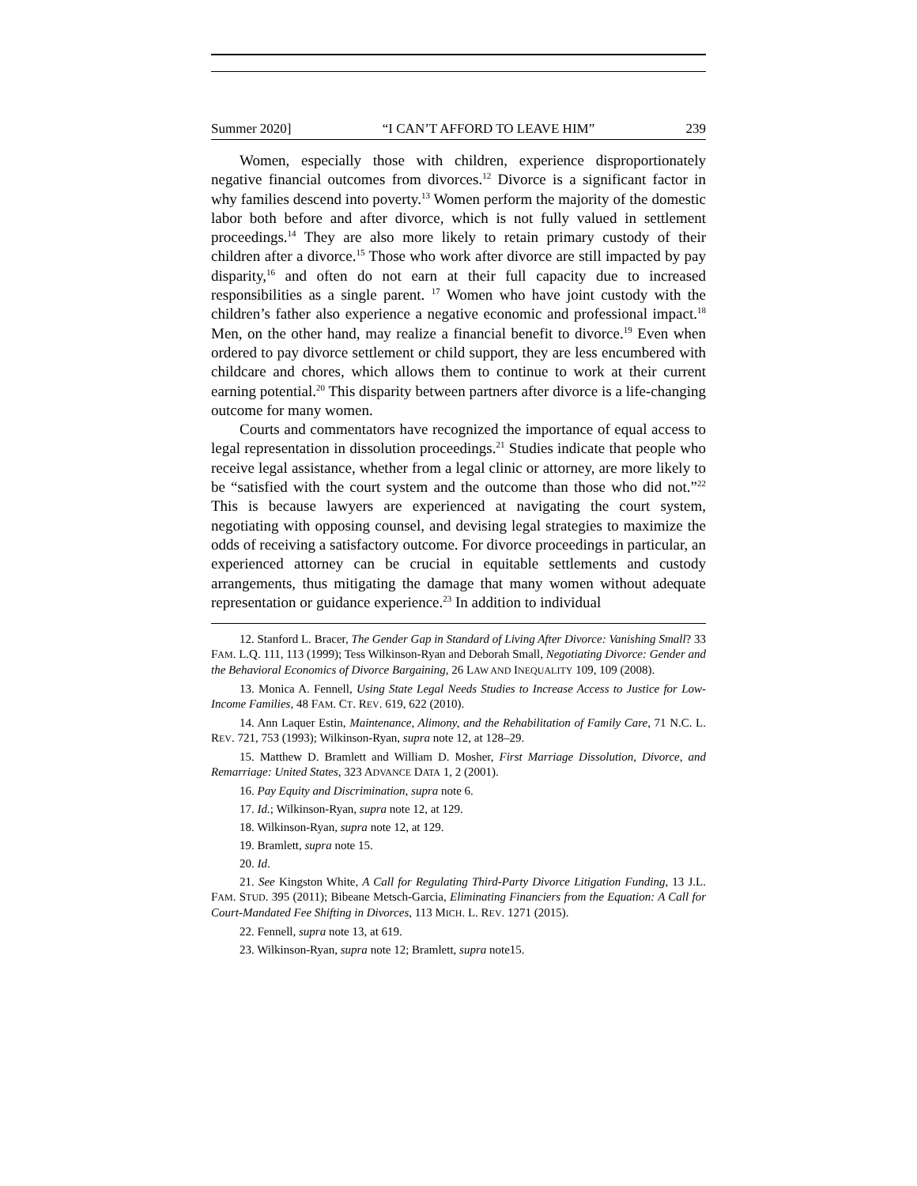Summer 2020] “I CAN’T AFFORD TO LEAVE HIM” 239
Women, especially those with children, experience disproportionately negative financial outcomes from divorces.<sup>12</sup> Divorce is a significant factor in why families descend into poverty.<sup>13</sup> Women perform the majority of the domestic labor both before and after divorce, which is not fully valued in settlement proceedings.<sup>14</sup> They are also more likely to retain primary custody of their children after a divorce.<sup>15</sup> Those who work after divorce are still impacted by pay disparity,<sup>16</sup> and often do not earn at their full capacity due to increased responsibilities as a single parent. <sup>17</sup> Women who have joint custody with the children’s father also experience a negative economic and professional impact.<sup>18</sup> Men, on the other hand, may realize a financial benefit to divorce.<sup>19</sup> Even when ordered to pay divorce settlement or child support, they are less encumbered with childcare and chores, which allows them to continue to work at their current earning potential.<sup>20</sup> This disparity between partners after divorce is a life-changing outcome for many women.
Courts and commentators have recognized the importance of equal access to legal representation in dissolution proceedings.<sup>21</sup> Studies indicate that people who receive legal assistance, whether from a legal clinic or attorney, are more likely to be “satisfied with the court system and the outcome than those who did not.”<sup>22</sup> This is because lawyers are experienced at navigating the court system, negotiating with opposing counsel, and devising legal strategies to maximize the odds of receiving a satisfactory outcome. For divorce proceedings in particular, an experienced attorney can be crucial in equitable settlements and custody arrangements, thus mitigating the damage that many women without adequate representation or guidance experience.<sup>23</sup> In addition to individual
12. Stanford L. Bracer, The Gender Gap in Standard of Living After Divorce: Vanishing Small? 33 FAM. L.Q. 111, 113 (1999); Tess Wilkinson-Ryan and Deborah Small, Negotiating Divorce: Gender and the Behavioral Economics of Divorce Bargaining, 26 LAW AND INEQUALITY 109, 109 (2008).
13. Monica A. Fennell, Using State Legal Needs Studies to Increase Access to Justice for Low-Income Families, 48 FAM. CT. REV. 619, 622 (2010).
14. Ann Laquer Estin, Maintenance, Alimony, and the Rehabilitation of Family Care, 71 N.C. L. REV. 721, 753 (1993); Wilkinson-Ryan, supra note 12, at 128–29.
15. Matthew D. Bramlett and William D. Mosher, First Marriage Dissolution, Divorce, and Remarriage: United States, 323 ADVANCE DATA 1, 2 (2001).
16. Pay Equity and Discrimination, supra note 6.
17. Id.; Wilkinson-Ryan, supra note 12, at 129.
18. Wilkinson-Ryan, supra note 12, at 129.
19. Bramlett, supra note 15.
20. Id.
21. See Kingston White, A Call for Regulating Third-Party Divorce Litigation Funding, 13 J.L. FAM. STUD. 395 (2011); Bibeane Metsch-Garcia, Eliminating Financiers from the Equation: A Call for Court-Mandated Fee Shifting in Divorces, 113 MICH. L. REV. 1271 (2015).
22. Fennell, supra note 13, at 619.
23. Wilkinson-Ryan, supra note 12; Bramlett, supra note15.